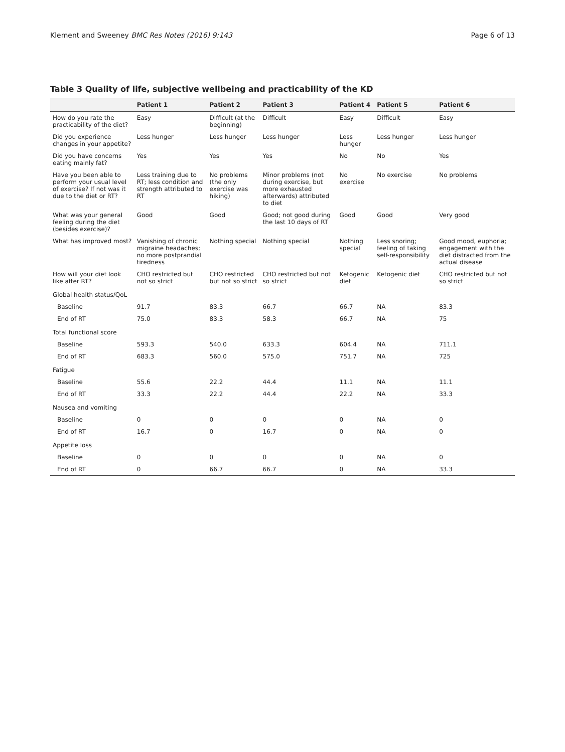Klement and Sweeney BMC Res Notes (2016) 9:143 Page 6 of 13
Table 3 Quality of life, subjective wellbeing and practicability of the KD
| | Patient 1 | Patient 2 | Patient 3 | Patient 4 | Patient 5 | Patient 6 |
| --- | --- | --- | --- | --- | --- | --- |
| How do you rate the practicability of the diet? | Easy | Difficult (at the beginning) | Difficult | Easy | Difficult | Easy |
| Did you experience changes in your appetite? | Less hunger | Less hunger | Less hunger | Less hunger | Less hunger | Less hunger |
| Did you have concerns eating mainly fat? | Yes | Yes | Yes | No | No | Yes |
| Have you been able to perform your usual level of exercise? If not was it due to the diet or RT? | Less training due to RT; less condition and strength attributed to RT | No problems (the only exercise was hiking) | Minor problems (not during exercise, but more exhausted afterwards) attributed to diet | No exercise | No exercise | No problems |
| What was your general feeling during the diet (besides exercise)? | Good | Good | Good; not good during the last 10 days of RT | Good | Good | Very good |
| What has improved most? | Vanishing of chronic migraine headaches; no more postprandial tiredness | Nothing special | Nothing special | Nothing special | Less snoring; feeling of taking self-responsibility | Good mood, euphoria; engagement with the diet distracted from the actual disease |
| How will your diet look like after RT? | CHO restricted but not so strict | CHO restricted but not so strict | CHO restricted but not so strict | Ketogenic diet | Ketogenic diet | CHO restricted but not so strict |
| Global health status/QoL | | | | | | |
| Baseline | 91.7 | 83.3 | 66.7 | 66.7 | NA | 83.3 |
| End of RT | 75.0 | 83.3 | 58.3 | 66.7 | NA | 75 |
| Total functional score | | | | | | |
| Baseline | 593.3 | 540.0 | 633.3 | 604.4 | NA | 711.1 |
| End of RT | 683.3 | 560.0 | 575.0 | 751.7 | NA | 725 |
| Fatigue | | | | | | |
| Baseline | 55.6 | 22.2 | 44.4 | 11.1 | NA | 11.1 |
| End of RT | 33.3 | 22.2 | 44.4 | 22.2 | NA | 33.3 |
| Nausea and vomiting | | | | | | |
| Baseline | 0 | 0 | 0 | 0 | NA | 0 |
| End of RT | 16.7 | 0 | 16.7 | 0 | NA | 0 |
| Appetite loss | | | | | | |
| Baseline | 0 | 0 | 0 | 0 | NA | 0 |
| End of RT | 0 | 66.7 | 66.7 | 0 | NA | 33.3 |